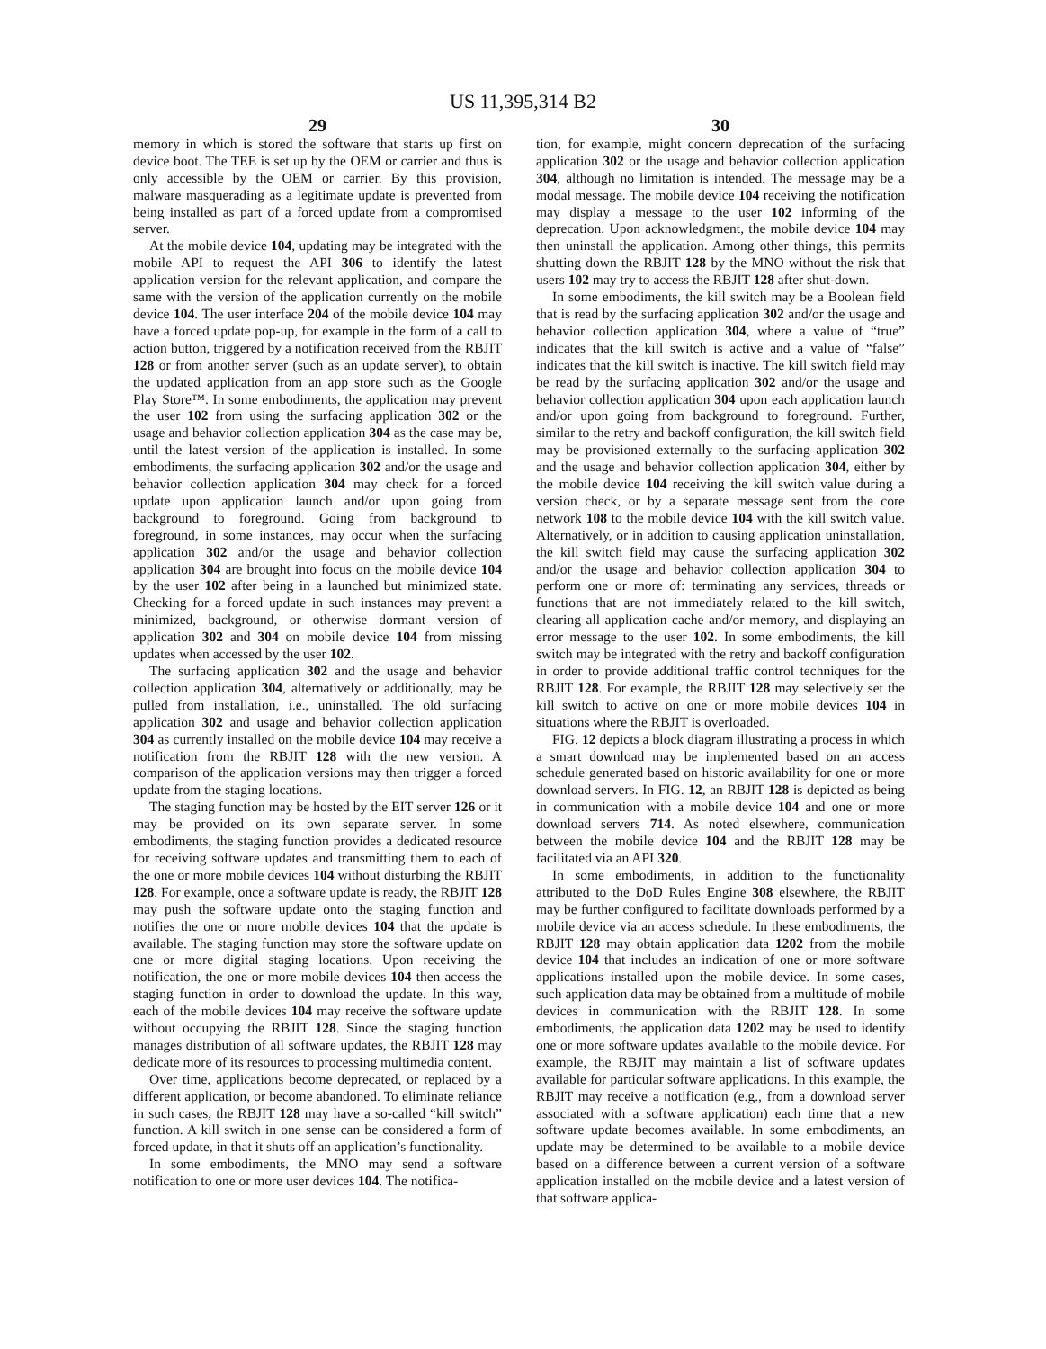US 11,395,314 B2
29
memory in which is stored the software that starts up first on device boot. The TEE is set up by the OEM or carrier and thus is only accessible by the OEM or carrier. By this provision, malware masquerading as a legitimate update is prevented from being installed as part of a forced update from a compromised server.
At the mobile device 104, updating may be integrated with the mobile API to request the API 306 to identify the latest application version for the relevant application, and compare the same with the version of the application currently on the mobile device 104. The user interface 204 of the mobile device 104 may have a forced update pop-up, for example in the form of a call to action button, triggered by a notification received from the RBJIT 128 or from another server (such as an update server), to obtain the updated application from an app store such as the Google Play Store™. In some embodiments, the application may prevent the user 102 from using the surfacing application 302 or the usage and behavior collection application 304 as the case may be, until the latest version of the application is installed. In some embodiments, the surfacing application 302 and/or the usage and behavior collection application 304 may check for a forced update upon application launch and/or upon going from background to foreground. Going from background to foreground, in some instances, may occur when the surfacing application 302 and/or the usage and behavior collection application 304 are brought into focus on the mobile device 104 by the user 102 after being in a launched but minimized state. Checking for a forced update in such instances may prevent a minimized, background, or otherwise dormant version of application 302 and 304 on mobile device 104 from missing updates when accessed by the user 102.
The surfacing application 302 and the usage and behavior collection application 304, alternatively or additionally, may be pulled from installation, i.e., uninstalled. The old surfacing application 302 and usage and behavior collection application 304 as currently installed on the mobile device 104 may receive a notification from the RBJIT 128 with the new version. A comparison of the application versions may then trigger a forced update from the staging locations.
The staging function may be hosted by the EIT server 126 or it may be provided on its own separate server. In some embodiments, the staging function provides a dedicated resource for receiving software updates and transmitting them to each of the one or more mobile devices 104 without disturbing the RBJIT 128. For example, once a software update is ready, the RBJIT 128 may push the software update onto the staging function and notifies the one or more mobile devices 104 that the update is available. The staging function may store the software update on one or more digital staging locations. Upon receiving the notification, the one or more mobile devices 104 then access the staging function in order to download the update. In this way, each of the mobile devices 104 may receive the software update without occupying the RBJIT 128. Since the staging function manages distribution of all software updates, the RBJIT 128 may dedicate more of its resources to processing multimedia content.
Over time, applications become deprecated, or replaced by a different application, or become abandoned. To eliminate reliance in such cases, the RBJIT 128 may have a so-called “kill switch” function. A kill switch in one sense can be considered a form of forced update, in that it shuts off an application’s functionality.
In some embodiments, the MNO may send a software notification to one or more user devices 104. The notifica-
30
tion, for example, might concern deprecation of the surfacing application 302 or the usage and behavior collection application 304, although no limitation is intended. The message may be a modal message. The mobile device 104 receiving the notification may display a message to the user 102 informing of the deprecation. Upon acknowledgment, the mobile device 104 may then uninstall the application. Among other things, this permits shutting down the RBJIT 128 by the MNO without the risk that users 102 may try to access the RBJIT 128 after shut-down.
In some embodiments, the kill switch may be a Boolean field that is read by the surfacing application 302 and/or the usage and behavior collection application 304, where a value of “true” indicates that the kill switch is active and a value of “false” indicates that the kill switch is inactive. The kill switch field may be read by the surfacing application 302 and/or the usage and behavior collection application 304 upon each application launch and/or upon going from background to foreground. Further, similar to the retry and backoff configuration, the kill switch field may be provisioned externally to the surfacing application 302 and the usage and behavior collection application 304, either by the mobile device 104 receiving the kill switch value during a version check, or by a separate message sent from the core network 108 to the mobile device 104 with the kill switch value. Alternatively, or in addition to causing application uninstallation, the kill switch field may cause the surfacing application 302 and/or the usage and behavior collection application 304 to perform one or more of: terminating any services, threads or functions that are not immediately related to the kill switch, clearing all application cache and/or memory, and displaying an error message to the user 102. In some embodiments, the kill switch may be integrated with the retry and backoff configuration in order to provide additional traffic control techniques for the RBJIT 128. For example, the RBJIT 128 may selectively set the kill switch to active on one or more mobile devices 104 in situations where the RBJIT is overloaded.
FIG. 12 depicts a block diagram illustrating a process in which a smart download may be implemented based on an access schedule generated based on historic availability for one or more download servers. In FIG. 12, an RBJIT 128 is depicted as being in communication with a mobile device 104 and one or more download servers 714. As noted elsewhere, communication between the mobile device 104 and the RBJIT 128 may be facilitated via an API 320.
In some embodiments, in addition to the functionality attributed to the DoD Rules Engine 308 elsewhere, the RBJIT may be further configured to facilitate downloads performed by a mobile device via an access schedule. In these embodiments, the RBJIT 128 may obtain application data 1202 from the mobile device 104 that includes an indication of one or more software applications installed upon the mobile device. In some cases, such application data may be obtained from a multitude of mobile devices in communication with the RBJIT 128. In some embodiments, the application data 1202 may be used to identify one or more software updates available to the mobile device. For example, the RBJIT may maintain a list of software updates available for particular software applications. In this example, the RBJIT may receive a notification (e.g., from a download server associated with a software application) each time that a new software update becomes available. In some embodiments, an update may be determined to be available to a mobile device based on a difference between a current version of a software application installed on the mobile device and a latest version of that software applica-